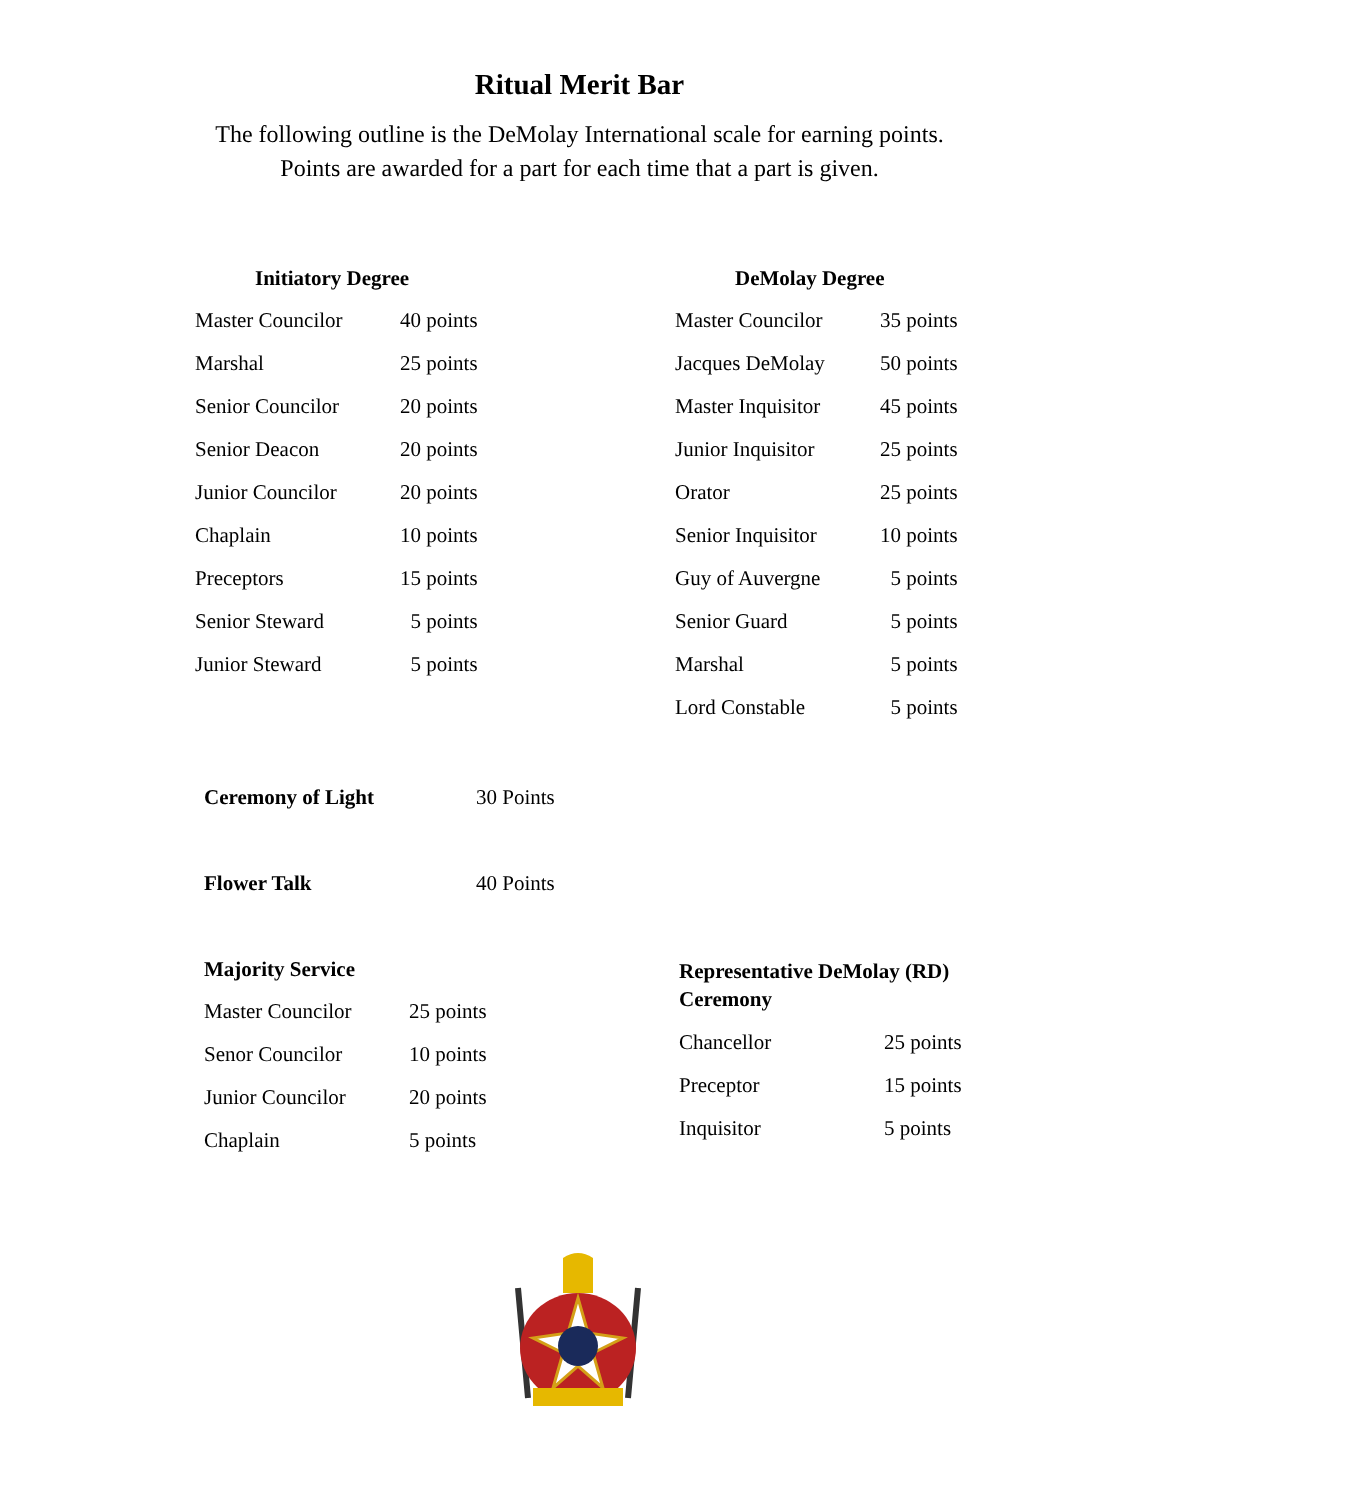Ritual Merit Bar
The following outline is the DeMolay International scale for earning points.
Points are awarded for a part for each time that a part is given.
Initiatory Degree
| Master Councilor | 40 points |
| Marshal | 25 points |
| Senior Councilor | 20 points |
| Senior Deacon | 20 points |
| Junior Councilor | 20 points |
| Chaplain | 10 points |
| Preceptors | 15 points |
| Senior Steward | 5 points |
| Junior Steward | 5 points |
DeMolay Degree
| Master Councilor | 35 points |
| Jacques DeMolay | 50 points |
| Master Inquisitor | 45 points |
| Junior Inquisitor | 25 points |
| Orator | 25 points |
| Senior Inquisitor | 10 points |
| Guy of Auvergne | 5 points |
| Senior Guard | 5 points |
| Marshal | 5 points |
| Lord Constable | 5 points |
Ceremony of Light 30 Points
Flower Talk 40 Points
Majority Service
| Master Councilor | 25 points |
| Senor Councilor | 10 points |
| Junior Councilor | 20 points |
| Chaplain | 5 points |
Representative DeMolay (RD)
Ceremony
| Chancellor | 25 points |
| Preceptor | 15 points |
| Inquisitor | 5 points |